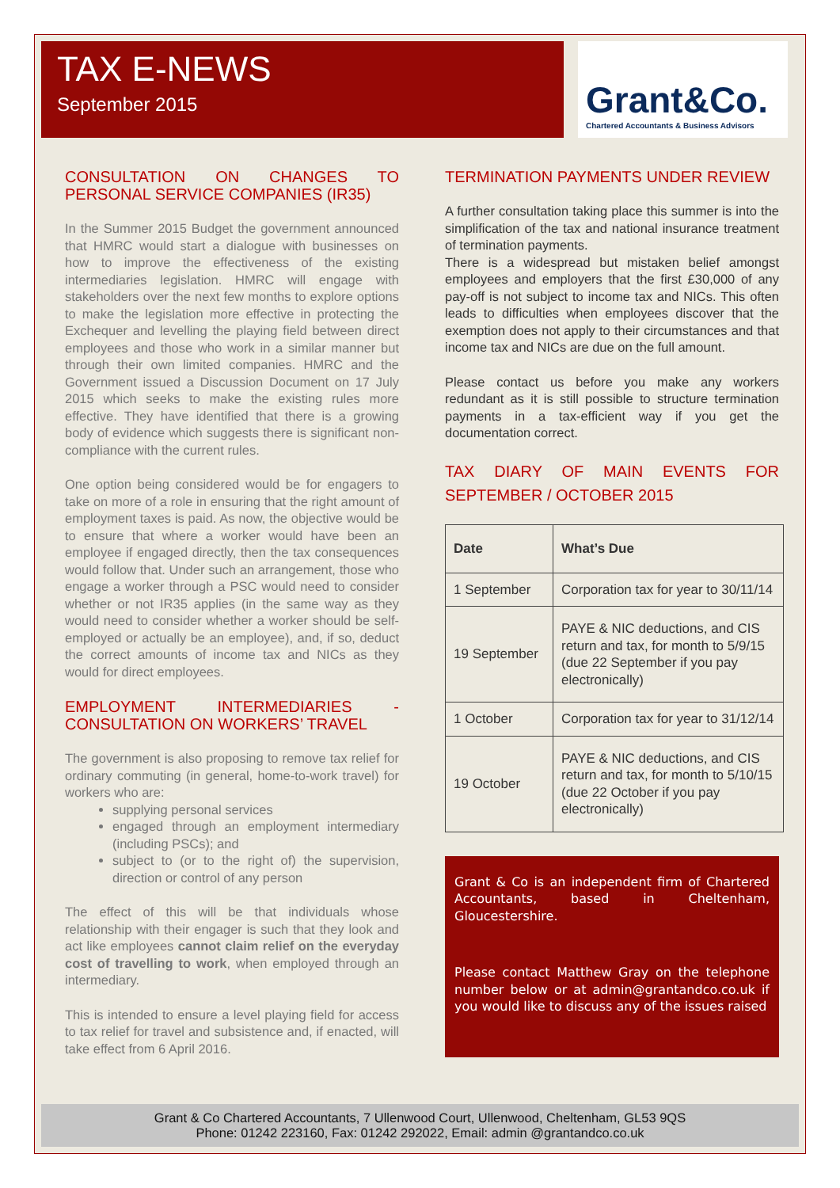TAX E-NEWS
September 2015
Grant&Co.
Chartered Accountants & Business Advisors
CONSULTATION ON CHANGES TO PERSONAL SERVICE COMPANIES (IR35)
In the Summer 2015 Budget the government announced that HMRC would start a dialogue with businesses on how to improve the effectiveness of the existing intermediaries legislation. HMRC will engage with stakeholders over the next few months to explore options to make the legislation more effective in protecting the Exchequer and levelling the playing field between direct employees and those who work in a similar manner but through their own limited companies. HMRC and the Government issued a Discussion Document on 17 July 2015 which seeks to make the existing rules more effective. They have identified that there is a growing body of evidence which suggests there is significant non-compliance with the current rules.
One option being considered would be for engagers to take on more of a role in ensuring that the right amount of employment taxes is paid. As now, the objective would be to ensure that where a worker would have been an employee if engaged directly, then the tax consequences would follow that. Under such an arrangement, those who engage a worker through a PSC would need to consider whether or not IR35 applies (in the same way as they would need to consider whether a worker should be self-employed or actually be an employee), and, if so, deduct the correct amounts of income tax and NICs as they would for direct employees.
EMPLOYMENT INTERMEDIARIES - CONSULTATION ON WORKERS’ TRAVEL
The government is also proposing to remove tax relief for ordinary commuting (in general, home-to-work travel) for workers who are:
supplying personal services
engaged through an employment intermediary (including PSCs); and
subject to (or to the right of) the supervision, direction or control of any person
The effect of this will be that individuals whose relationship with their engager is such that they look and act like employees cannot claim relief on the everyday cost of travelling to work, when employed through an intermediary.
This is intended to ensure a level playing field for access to tax relief for travel and subsistence and, if enacted, will take effect from 6 April 2016.
TERMINATION PAYMENTS UNDER REVIEW
A further consultation taking place this summer is into the simplification of the tax and national insurance treatment of termination payments.
There is a widespread but mistaken belief amongst employees and employers that the first £30,000 of any pay-off is not subject to income tax and NICs. This often leads to difficulties when employees discover that the exemption does not apply to their circumstances and that income tax and NICs are due on the full amount.
Please contact us before you make any workers redundant as it is still possible to structure termination payments in a tax-efficient way if you get the documentation correct.
TAX DIARY OF MAIN EVENTS FOR SEPTEMBER / OCTOBER 2015
| Date | What’s Due |
| --- | --- |
| 1 September | Corporation tax for year to 30/11/14 |
| 19 September | PAYE & NIC deductions, and CIS return and tax, for month to 5/9/15 (due 22 September if you pay electronically) |
| 1 October | Corporation tax for year to 31/12/14 |
| 19 October | PAYE & NIC deductions, and CIS return and tax, for month to 5/10/15 (due 22 October if you pay electronically) |
Grant & Co is an independent firm of Chartered Accountants, based in Cheltenham, Gloucestershire.
Please contact Matthew Gray on the telephone number below or at admin@grantandco.co.uk if you would like to discuss any of the issues raised
Grant & Co Chartered Accountants, 7 Ullenwood Court, Ullenwood, Cheltenham, GL53 9QS
Phone: 01242 223160, Fax: 01242 292022, Email: admin @grantandco.co.uk